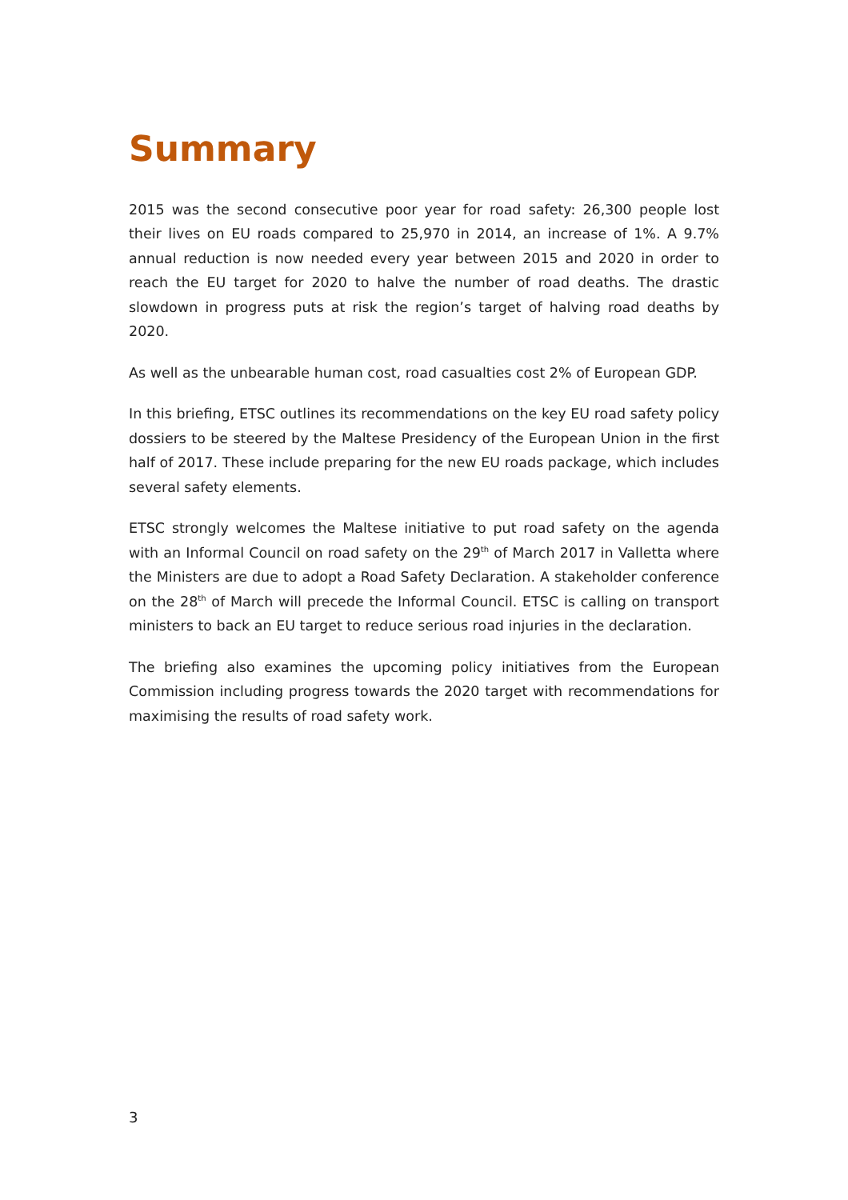Summary
2015 was the second consecutive poor year for road safety: 26,300 people lost their lives on EU roads compared to 25,970 in 2014, an increase of 1%. A 9.7% annual reduction is now needed every year between 2015 and 2020 in order to reach the EU target for 2020 to halve the number of road deaths. The drastic slowdown in progress puts at risk the region’s target of halving road deaths by 2020.
As well as the unbearable human cost, road casualties cost 2% of European GDP.
In this briefing, ETSC outlines its recommendations on the key EU road safety policy dossiers to be steered by the Maltese Presidency of the European Union in the first half of 2017. These include preparing for the new EU roads package, which includes several safety elements.
ETSC strongly welcomes the Maltese initiative to put road safety on the agenda with an Informal Council on road safety on the 29<sup>th</sup> of March 2017 in Valletta where the Ministers are due to adopt a Road Safety Declaration. A stakeholder conference on the 28<sup>th</sup> of March will precede the Informal Council. ETSC is calling on transport ministers to back an EU target to reduce serious road injuries in the declaration.
The briefing also examines the upcoming policy initiatives from the European Commission including progress towards the 2020 target with recommendations for maximising the results of road safety work.
3